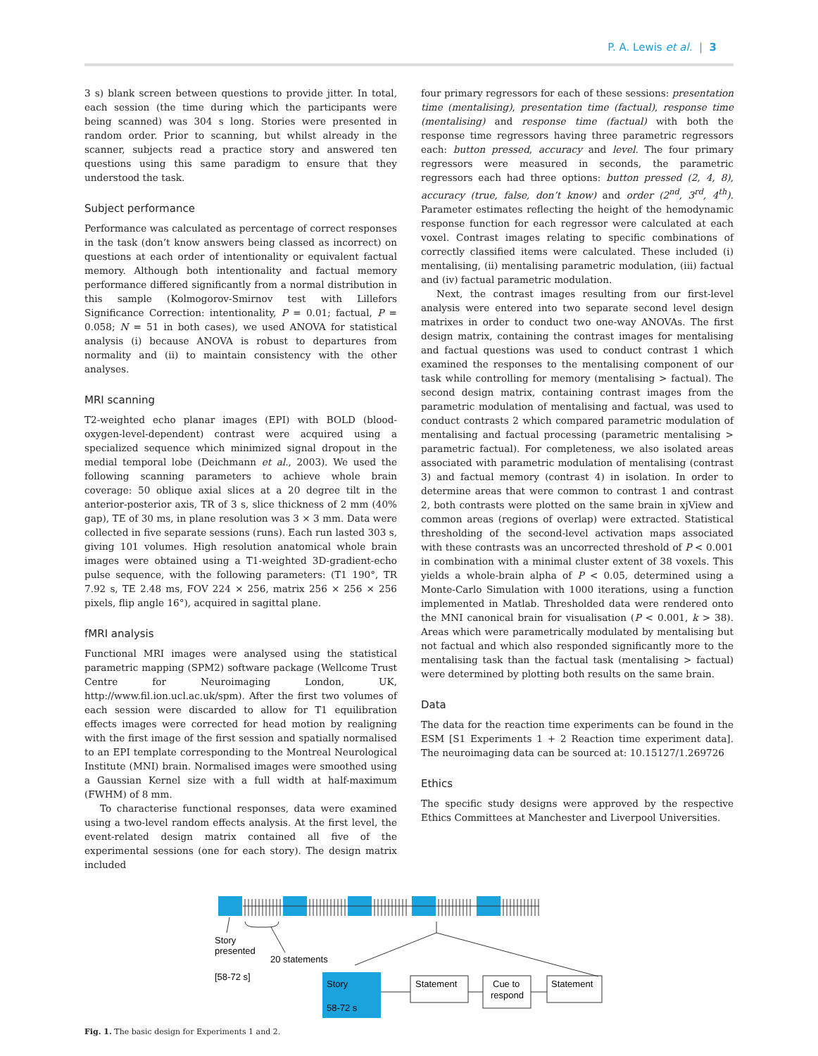P. A. Lewis et al. | 3
3 s) blank screen between questions to provide jitter. In total, each session (the time during which the participants were being scanned) was 304 s long. Stories were presented in random order. Prior to scanning, but whilst already in the scanner, subjects read a practice story and answered ten questions using this same paradigm to ensure that they understood the task.
Subject performance
Performance was calculated as percentage of correct responses in the task (don’t know answers being classed as incorrect) on questions at each order of intentionality or equivalent factual memory. Although both intentionality and factual memory performance differed significantly from a normal distribution in this sample (Kolmogorov-Smirnov test with Lillefors Significance Correction: intentionality, P = 0.01; factual, P = 0.058; N = 51 in both cases), we used ANOVA for statistical analysis (i) because ANOVA is robust to departures from normality and (ii) to maintain consistency with the other analyses.
MRI scanning
T2-weighted echo planar images (EPI) with BOLD (blood-oxygen-level-dependent) contrast were acquired using a specialized sequence which minimized signal dropout in the medial temporal lobe (Deichmann et al., 2003). We used the following scanning parameters to achieve whole brain coverage: 50 oblique axial slices at a 20 degree tilt in the anterior-posterior axis, TR of 3 s, slice thickness of 2 mm (40% gap), TE of 30 ms, in plane resolution was 3 × 3 mm. Data were collected in five separate sessions (runs). Each run lasted 303 s, giving 101 volumes. High resolution anatomical whole brain images were obtained using a T1-weighted 3D-gradient-echo pulse sequence, with the following parameters: (T1 190°, TR 7.92 s, TE 2.48 ms, FOV 224 × 256, matrix 256 × 256 × 256 pixels, flip angle 16°), acquired in sagittal plane.
fMRI analysis
Functional MRI images were analysed using the statistical parametric mapping (SPM2) software package (Wellcome Trust Centre for Neuroimaging London, UK, http://www.fil.ion.ucl.ac.uk/spm). After the first two volumes of each session were discarded to allow for T1 equilibration effects images were corrected for head motion by realigning with the first image of the first session and spatially normalised to an EPI template corresponding to the Montreal Neurological Institute (MNI) brain. Normalised images were smoothed using a Gaussian Kernel size with a full width at half-maximum (FWHM) of 8 mm.
To characterise functional responses, data were examined using a two-level random effects analysis. At the first level, the event-related design matrix contained all five of the experimental sessions (one for each story). The design matrix included
four primary regressors for each of these sessions: presentation time (mentalising), presentation time (factual), response time (mentalising) and response time (factual) with both the response time regressors having three parametric regressors each: button pressed, accuracy and level. The four primary regressors were measured in seconds, the parametric regressors each had three options: button pressed (2, 4, 8), accuracy (true, false, don’t know) and order (2<sup>nd</sup>, 3<sup>rd</sup>, 4<sup>th</sup>). Parameter estimates reflecting the height of the hemodynamic response function for each regressor were calculated at each voxel. Contrast images relating to specific combinations of correctly classified items were calculated. These included (i) mentalising, (ii) mentalising parametric modulation, (iii) factual and (iv) factual parametric modulation.
Next, the contrast images resulting from our first-level analysis were entered into two separate second level design matrixes in order to conduct two one-way ANOVAs. The first design matrix, containing the contrast images for mentalising and factual questions was used to conduct contrast 1 which examined the responses to the mentalising component of our task while controlling for memory (mentalising > factual). The second design matrix, containing contrast images from the parametric modulation of mentalising and factual, was used to conduct contrasts 2 which compared parametric modulation of mentalising and factual processing (parametric mentalising > parametric factual). For completeness, we also isolated areas associated with parametric modulation of mentalising (contrast 3) and factual memory (contrast 4) in isolation. In order to determine areas that were common to contrast 1 and contrast 2, both contrasts were plotted on the same brain in xjView and common areas (regions of overlap) were extracted. Statistical thresholding of the second-level activation maps associated with these contrasts was an uncorrected threshold of P < 0.001 in combination with a minimal cluster extent of 38 voxels. This yields a whole-brain alpha of P < 0.05, determined using a Monte-Carlo Simulation with 1000 iterations, using a function implemented in Matlab. Thresholded data were rendered onto the MNI canonical brain for visualisation (P < 0.001, k > 38). Areas which were parametrically modulated by mentalising but not factual and which also responded significantly more to the mentalising task than the factual task (mentalising > factual) were determined by plotting both results on the same brain.
Data
The data for the reaction time experiments can be found in the ESM [S1 Experiments 1 + 2 Reaction time experiment data]. The neuroimaging data can be sourced at: 10.15127/1.269726
Ethics
The specific study designs were approved by the respective Ethics Committees at Manchester and Liverpool Universities.
Story
presented
20 statements
[58-72 s]
Story
58-72 s
Statement
Cue to
respond
Statement
Fig. 1. The basic design for Experiments 1 and 2.